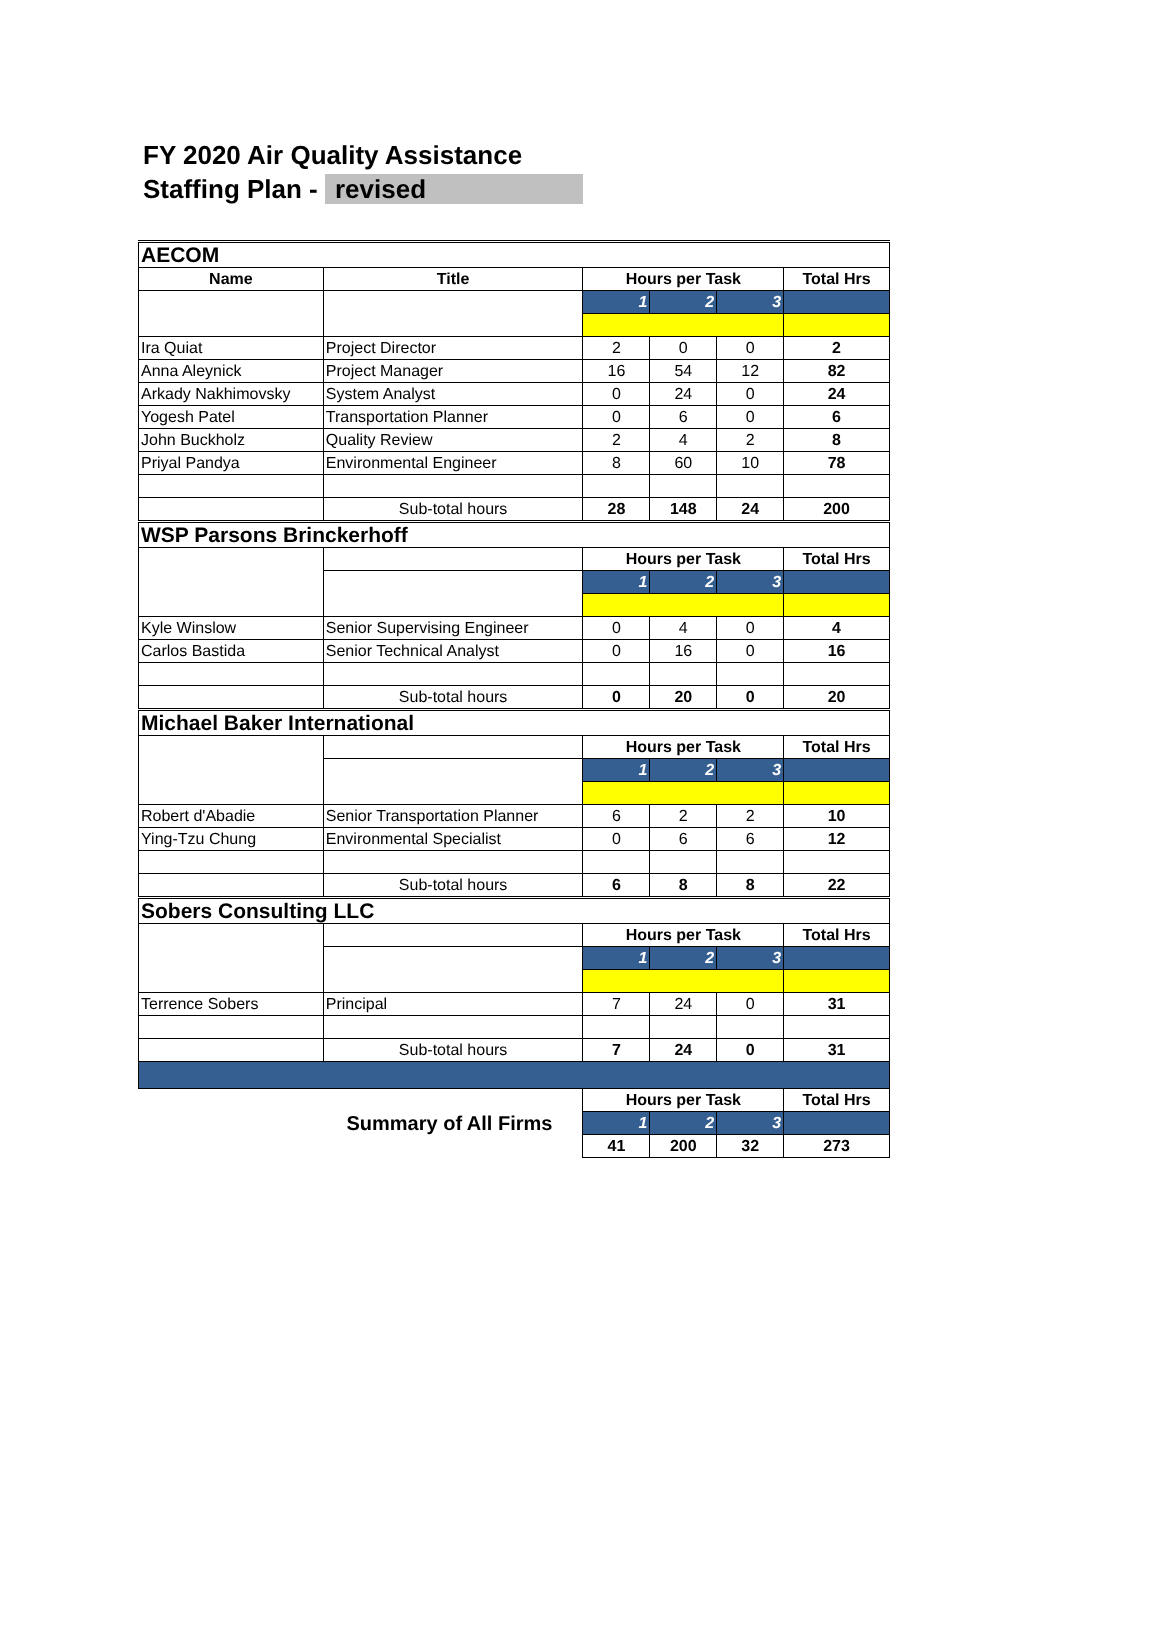FY 2020 Air Quality Assistance
Staffing Plan - revised
| AECOM | | | | | |
| Name | Title | Hours per Task | | | Total Hrs |
| | | 1 | 2 | 3 | |
| Ira Quiat | Project Director | 2 | 0 | 0 | 2 |
| Anna Aleynick | Project Manager | 16 | 54 | 12 | 82 |
| Arkady Nakhimovsky | System Analyst | 0 | 24 | 0 | 24 |
| Yogesh Patel | Transportation Planner | 0 | 6 | 0 | 6 |
| John Buckholz | Quality Review | 2 | 4 | 2 | 8 |
| Priyal Pandya | Environmental Engineer | 8 | 60 | 10 | 78 |
| | Sub-total hours | 28 | 148 | 24 | 200 |
| WSP Parsons Brinckerhoff | | | | | |
| | | Hours per Task | | | Total Hrs |
| | | 1 | 2 | 3 | |
| Kyle Winslow | Senior Supervising Engineer | 0 | 4 | 0 | 4 |
| Carlos Bastida | Senior Technical Analyst | 0 | 16 | 0 | 16 |
| | Sub-total hours | 0 | 20 | 0 | 20 |
| Michael Baker International | | | | | |
| | | Hours per Task | | | Total Hrs |
| | | 1 | 2 | 3 | |
| Robert d'Abadie | Senior Transportation Planner | 6 | 2 | 2 | 10 |
| Ying-Tzu Chung | Environmental Specialist | 0 | 6 | 6 | 12 |
| | Sub-total hours | 6 | 8 | 8 | 22 |
| Sobers Consulting LLC | | | | | |
| | | Hours per Task | | | Total Hrs |
| | | 1 | 2 | 3 | |
| Terrence Sobers | Principal | 7 | 24 | 0 | 31 |
| | Sub-total hours | 7 | 24 | 0 | 31 |
| Summary of All Firms | | Hours per Task | | | Total Hrs |
| | | 1 | 2 | 3 | |
| | | 41 | 200 | 32 | 273 |